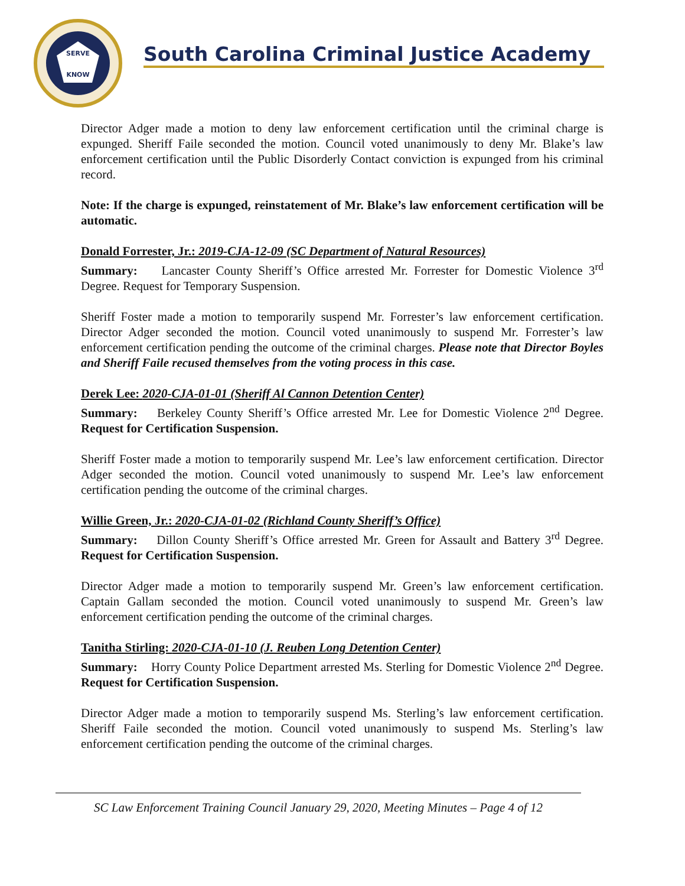SERVE
KNOW
South Carolina Criminal Justice Academy
Director Adger made a motion to deny law enforcement certification until the criminal charge is expunged. Sheriff Faile seconded the motion. Council voted unanimously to deny Mr. Blake’s law enforcement certification until the Public Disorderly Contact conviction is expunged from his criminal record.
Note: If the charge is expunged, reinstatement of Mr. Blake’s law enforcement certification will be automatic.
Donald Forrester, Jr.: 2019-CJA-12-09 (SC Department of Natural Resources)
Summary: Lancaster County Sheriff’s Office arrested Mr. Forrester for Domestic Violence 3<sup>rd</sup> Degree. Request for Temporary Suspension.
Sheriff Foster made a motion to temporarily suspend Mr. Forrester’s law enforcement certification. Director Adger seconded the motion. Council voted unanimously to suspend Mr. Forrester’s law enforcement certification pending the outcome of the criminal charges. Please note that Director Boyles and Sheriff Faile recused themselves from the voting process in this case.
Derek Lee: 2020-CJA-01-01 (Sheriff Al Cannon Detention Center)
Summary: Berkeley County Sheriff’s Office arrested Mr. Lee for Domestic Violence 2<sup>nd</sup> Degree. Request for Certification Suspension.
Sheriff Foster made a motion to temporarily suspend Mr. Lee’s law enforcement certification. Director Adger seconded the motion. Council voted unanimously to suspend Mr. Lee’s law enforcement certification pending the outcome of the criminal charges.
Willie Green, Jr.: 2020-CJA-01-02 (Richland County Sheriff’s Office)
Summary: Dillon County Sheriff’s Office arrested Mr. Green for Assault and Battery 3<sup>rd</sup> Degree. Request for Certification Suspension.
Director Adger made a motion to temporarily suspend Mr. Green’s law enforcement certification. Captain Gallam seconded the motion. Council voted unanimously to suspend Mr. Green’s law enforcement certification pending the outcome of the criminal charges.
Tanitha Stirling: 2020-CJA-01-10 (J. Reuben Long Detention Center)
Summary: Horry County Police Department arrested Ms. Sterling for Domestic Violence 2<sup>nd</sup> Degree. Request for Certification Suspension.
Director Adger made a motion to temporarily suspend Ms. Sterling’s law enforcement certification. Sheriff Faile seconded the motion. Council voted unanimously to suspend Ms. Sterling’s law enforcement certification pending the outcome of the criminal charges.
SC Law Enforcement Training Council January 29, 2020, Meeting Minutes – Page 4 of 12